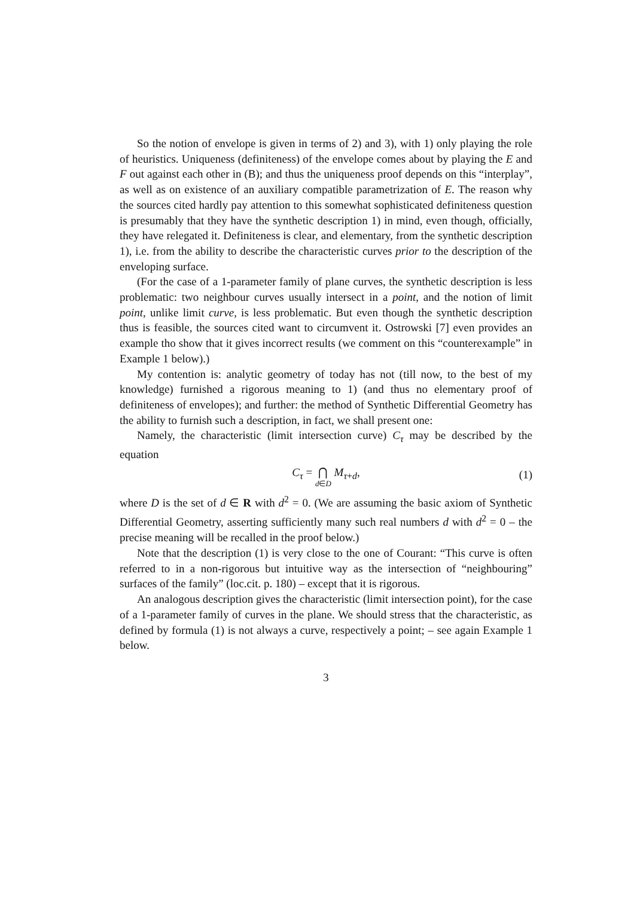So the notion of envelope is given in terms of 2) and 3), with 1) only playing the role of heuristics. Uniqueness (definiteness) of the envelope comes about by playing the E and F out against each other in (B); and thus the uniqueness proof depends on this “interplay”, as well as on existence of an auxiliary compatible parametrization of E. The reason why the sources cited hardly pay attention to this somewhat sophisticated definiteness question is presumably that they have the synthetic description 1) in mind, even though, officially, they have relegated it. Definiteness is clear, and elementary, from the synthetic description 1), i.e. from the ability to describe the characteristic curves prior to the description of the enveloping surface.
(For the case of a 1-parameter family of plane curves, the synthetic description is less problematic: two neighbour curves usually intersect in a point, and the notion of limit point, unlike limit curve, is less problematic. But even though the synthetic description thus is feasible, the sources cited want to circumvent it. Ostrowski [7] even provides an example tho show that it gives incorrect results (we comment on this “counterexample” in Example 1 below).)
My contention is: analytic geometry of today has not (till now, to the best of my knowledge) furnished a rigorous meaning to 1) (and thus no elementary proof of definiteness of envelopes); and further: the method of Synthetic Differential Geometry has the ability to furnish such a description, in fact, we shall present one:
Namely, the characteristic (limit intersection curve) C<sub>τ</sub> may be described by the equation
C<sub>τ</sub> = ⋂ d∈D M<sub>τ+d</sub>,
(1)
where D is the set of d ∈ R with d<sup>2</sup> = 0. (We are assuming the basic axiom of Synthetic Differential Geometry, asserting sufficiently many such real numbers d with d<sup>2</sup> = 0 – the precise meaning will be recalled in the proof below.)
Note that the description (1) is very close to the one of Courant: “This curve is often referred to in a non-rigorous but intuitive way as the intersection of “neighbouring” surfaces of the family” (loc.cit. p. 180) – except that it is rigorous.
An analogous description gives the characteristic (limit intersection point), for the case of a 1-parameter family of curves in the plane. We should stress that the characteristic, as defined by formula (1) is not always a curve, respectively a point; – see again Example 1 below.
3